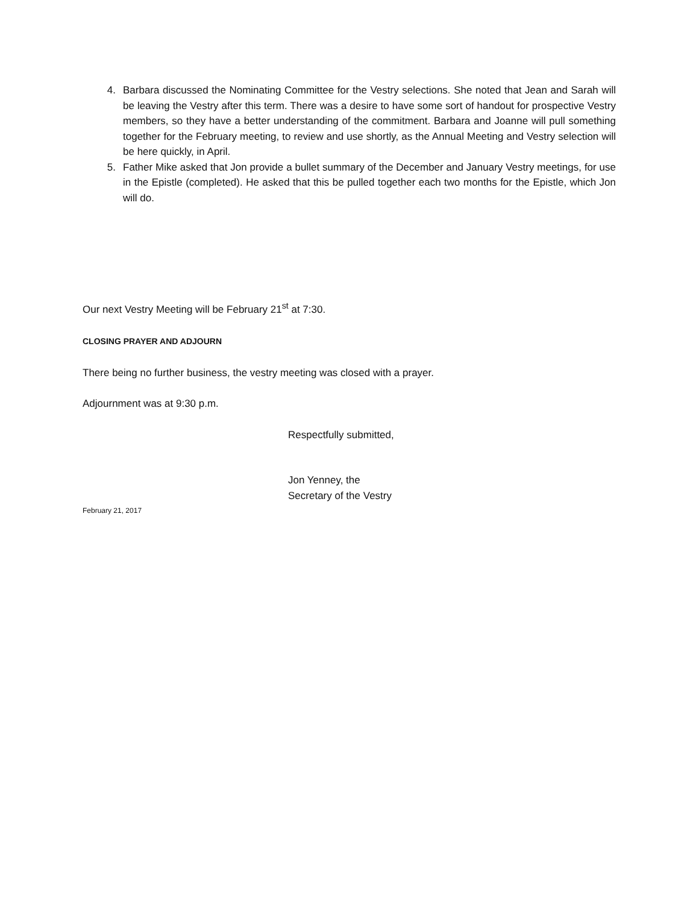4. Barbara discussed the Nominating Committee for the Vestry selections. She noted that Jean and Sarah will be leaving the Vestry after this term. There was a desire to have some sort of handout for prospective Vestry members, so they have a better understanding of the commitment. Barbara and Joanne will pull something together for the February meeting, to review and use shortly, as the Annual Meeting and Vestry selection will be here quickly, in April.
5. Father Mike asked that Jon provide a bullet summary of the December and January Vestry meetings, for use in the Epistle (completed). He asked that this be pulled together each two months for the Epistle, which Jon will do.
Our next Vestry Meeting will be February 21<sup>st</sup> at 7:30.
CLOSING PRAYER AND ADJOURN
There being no further business, the vestry meeting was closed with a prayer.
Adjournment was at 9:30 p.m.
Respectfully submitted,
Jon Yenney, the
Secretary of the Vestry
February 21, 2017